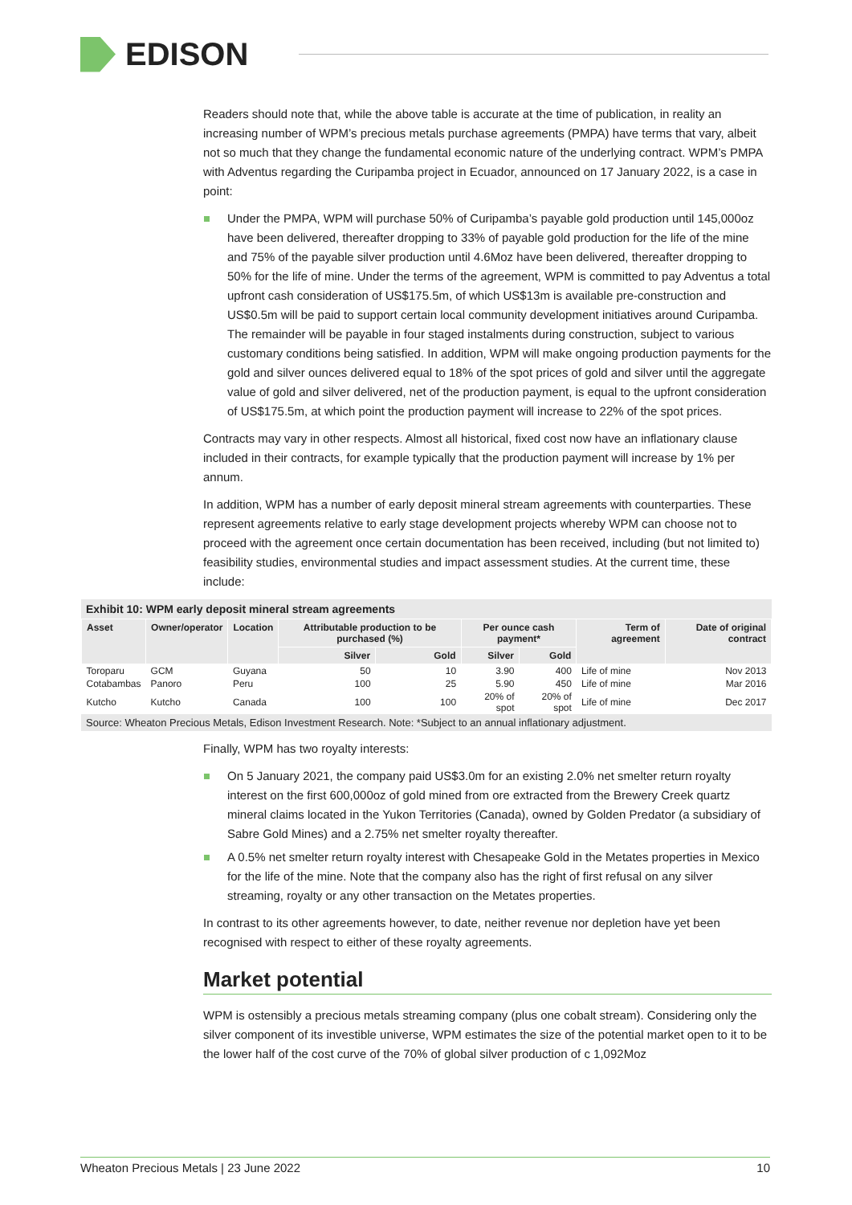EDISON
Readers should note that, while the above table is accurate at the time of publication, in reality an increasing number of WPM’s precious metals purchase agreements (PMPA) have terms that vary, albeit not so much that they change the fundamental economic nature of the underlying contract. WPM’s PMPA with Adventus regarding the Curipamba project in Ecuador, announced on 17 January 2022, is a case in point:
Under the PMPA, WPM will purchase 50% of Curipamba’s payable gold production until 145,000oz have been delivered, thereafter dropping to 33% of payable gold production for the life of the mine and 75% of the payable silver production until 4.6Moz have been delivered, thereafter dropping to 50% for the life of mine. Under the terms of the agreement, WPM is committed to pay Adventus a total upfront cash consideration of US$175.5m, of which US$13m is available pre-construction and US$0.5m will be paid to support certain local community development initiatives around Curipamba. The remainder will be payable in four staged instalments during construction, subject to various customary conditions being satisfied. In addition, WPM will make ongoing production payments for the gold and silver ounces delivered equal to 18% of the spot prices of gold and silver until the aggregate value of gold and silver delivered, net of the production payment, is equal to the upfront consideration of US$175.5m, at which point the production payment will increase to 22% of the spot prices.
Contracts may vary in other respects. Almost all historical, fixed cost now have an inflationary clause included in their contracts, for example typically that the production payment will increase by 1% per annum.
In addition, WPM has a number of early deposit mineral stream agreements with counterparties. These represent agreements relative to early stage development projects whereby WPM can choose not to proceed with the agreement once certain documentation has been received, including (but not limited to) feasibility studies, environmental studies and impact assessment studies. At the current time, these include:
Exhibit 10: WPM early deposit mineral stream agreements
| Asset | Owner/operator | Location | Attributable production to be purchased (%) | | Per ounce cash payment* | | Term of agreement | Date of original contract |
| --- | --- | --- | --- | --- | --- | --- | --- | --- |
| | | | Silver | Gold | Silver | Gold | | |
| Toroparu | GCM | Guyana | 50 | 10 | 3.90 | 400 | Life of mine | Nov 2013 |
| Cotabambas | Panoro | Peru | 100 | 25 | 5.90 | 450 | Life of mine | Mar 2016 |
| Kutcho | Kutcho | Canada | 100 | 100 | 20% of spot | 20% of spot | Life of mine | Dec 2017 |
Source: Wheaton Precious Metals, Edison Investment Research. Note: *Subject to an annual inflationary adjustment.
Finally, WPM has two royalty interests:
On 5 January 2021, the company paid US$3.0m for an existing 2.0% net smelter return royalty interest on the first 600,000oz of gold mined from ore extracted from the Brewery Creek quartz mineral claims located in the Yukon Territories (Canada), owned by Golden Predator (a subsidiary of Sabre Gold Mines) and a 2.75% net smelter royalty thereafter.
A 0.5% net smelter return royalty interest with Chesapeake Gold in the Metates properties in Mexico for the life of the mine. Note that the company also has the right of first refusal on any silver streaming, royalty or any other transaction on the Metates properties.
In contrast to its other agreements however, to date, neither revenue nor depletion have yet been recognised with respect to either of these royalty agreements.
Market potential
WPM is ostensibly a precious metals streaming company (plus one cobalt stream). Considering only the silver component of its investible universe, WPM estimates the size of the potential market open to it to be the lower half of the cost curve of the 70% of global silver production of c 1,092Moz
Wheaton Precious Metals | 23 June 2022 10